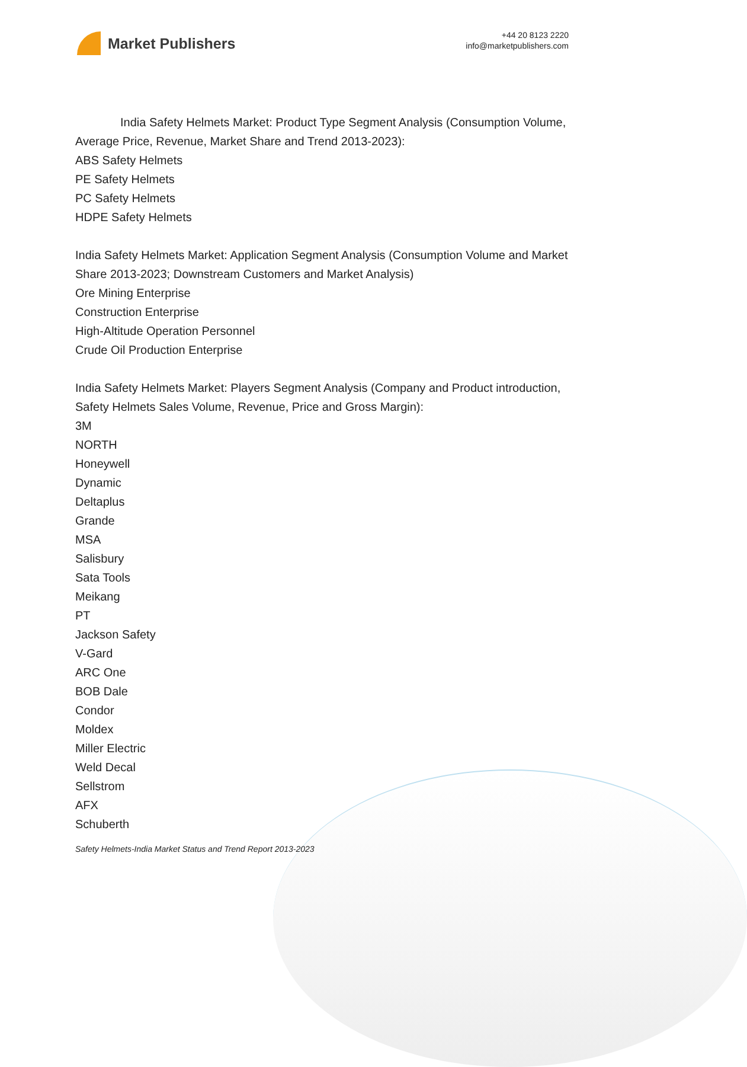Market Publishers
+44 20 8123 2220
info@marketpublishers.com
India Safety Helmets Market: Product Type Segment Analysis (Consumption Volume, Average Price, Revenue, Market Share and Trend 2013-2023):
ABS Safety Helmets
PE Safety Helmets
PC Safety Helmets
HDPE Safety Helmets
India Safety Helmets Market: Application Segment Analysis (Consumption Volume and Market Share 2013-2023; Downstream Customers and Market Analysis)
Ore Mining Enterprise
Construction Enterprise
High-Altitude Operation Personnel
Crude Oil Production Enterprise
India Safety Helmets Market: Players Segment Analysis (Company and Product introduction, Safety Helmets Sales Volume, Revenue, Price and Gross Margin):
3M
NORTH
Honeywell
Dynamic
Deltaplus
Grande
MSA
Salisbury
Sata Tools
Meikang
PT
Jackson Safety
V-Gard
ARC One
BOB Dale
Condor
Moldex
Miller Electric
Weld Decal
Sellstrom
AFX
Schuberth
Safety Helmets-India Market Status and Trend Report 2013-2023